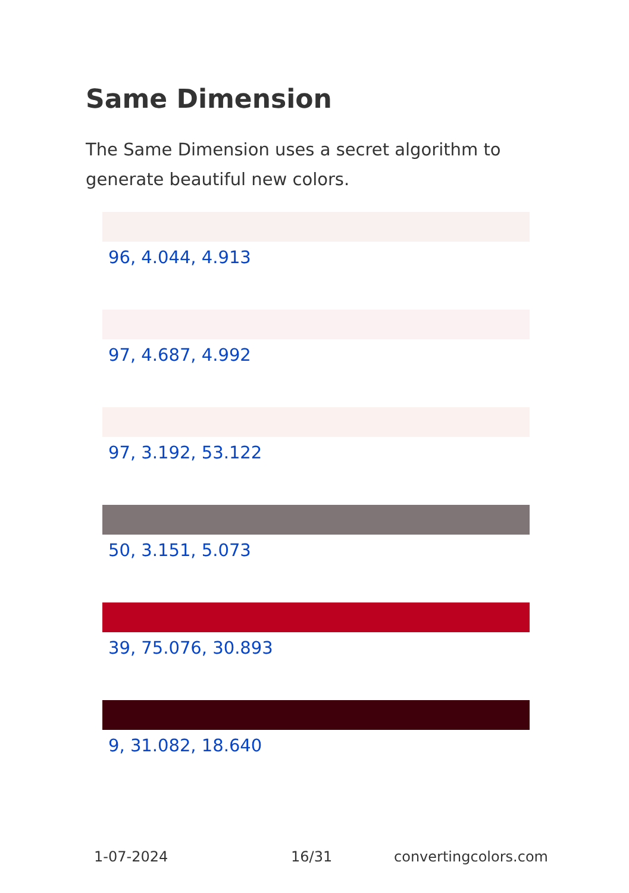Same Dimension
The Same Dimension uses a secret algorithm to generate beautiful new colors.
96, 4.044, 4.913
97, 4.687, 4.992
97, 3.192, 53.122
50, 3.151, 5.073
39, 75.076, 30.893
9, 31.082, 18.640
1-07-2024 16/31 convertingcolors.com